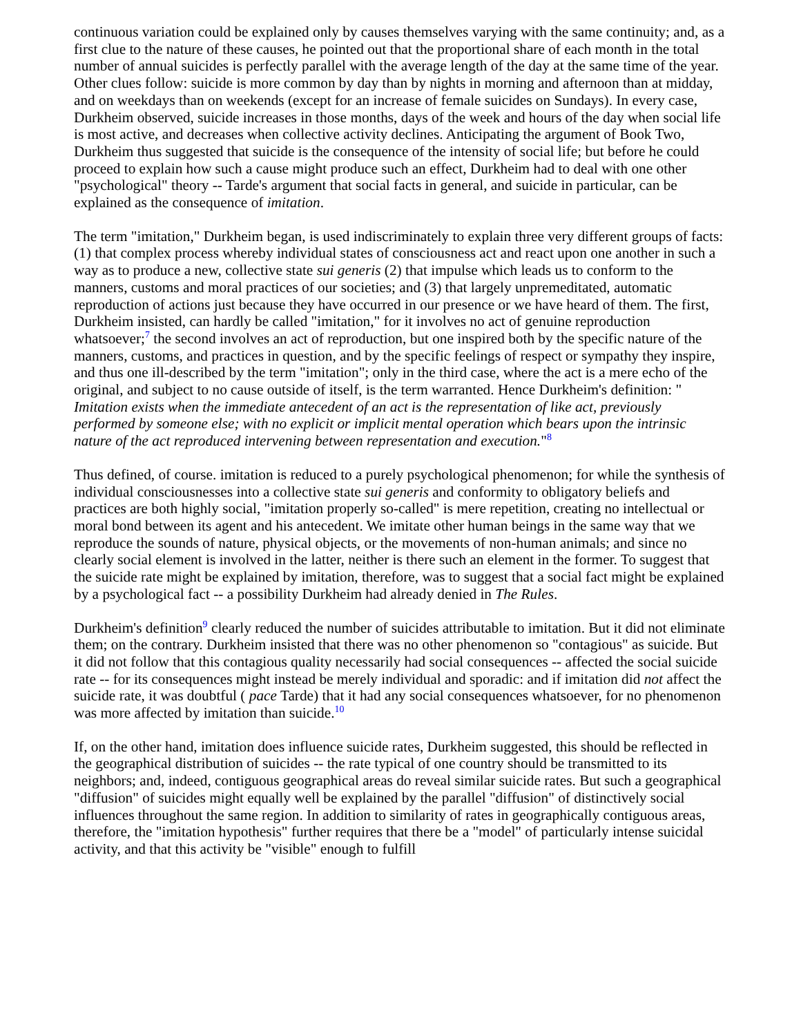continuous variation could be explained only by causes themselves varying with the same continuity; and, as a first clue to the nature of these causes, he pointed out that the proportional share of each month in the total number of annual suicides is perfectly parallel with the average length of the day at the same time of the year. Other clues follow: suicide is more common by day than by nights in morning and afternoon than at midday, and on weekdays than on weekends (except for an increase of female suicides on Sundays). In every case, Durkheim observed, suicide increases in those months, days of the week and hours of the day when social life is most active, and decreases when collective activity declines. Anticipating the argument of Book Two, Durkheim thus suggested that suicide is the consequence of the intensity of social life; but before he could proceed to explain how such a cause might produce such an effect, Durkheim had to deal with one other "psychological" theory -- Tarde's argument that social facts in general, and suicide in particular, can be explained as the consequence of imitation.
The term "imitation," Durkheim began, is used indiscriminately to explain three very different groups of facts: (1) that complex process whereby individual states of consciousness act and react upon one another in such a way as to produce a new, collective state sui generis (2) that impulse which leads us to conform to the manners, customs and moral practices of our societies; and (3) that largely unpremeditated, automatic reproduction of actions just because they have occurred in our presence or we have heard of them. The first, Durkheim insisted, can hardly be called "imitation," for it involves no act of genuine reproduction whatsoever;<sup>7</sup> the second involves an act of reproduction, but one inspired both by the specific nature of the manners, customs, and practices in question, and by the specific feelings of respect or sympathy they inspire, and thus one ill-described by the term "imitation"; only in the third case, where the act is a mere echo of the original, and subject to no cause outside of itself, is the term warranted. Hence Durkheim's definition: " Imitation exists when the immediate antecedent of an act is the representation of like act, previously performed by someone else; with no explicit or implicit mental operation which bears upon the intrinsic nature of the act reproduced intervening between representation and execution."<sup>8</sup>
Thus defined, of course. imitation is reduced to a purely psychological phenomenon; for while the synthesis of individual consciousnesses into a collective state sui generis and conformity to obligatory beliefs and practices are both highly social, "imitation properly so-called" is mere repetition, creating no intellectual or moral bond between its agent and his antecedent. We imitate other human beings in the same way that we reproduce the sounds of nature, physical objects, or the movements of non-human animals; and since no clearly social element is involved in the latter, neither is there such an element in the former. To suggest that the suicide rate might be explained by imitation, therefore, was to suggest that a social fact might be explained by a psychological fact -- a possibility Durkheim had already denied in The Rules.
Durkheim's definition<sup>9</sup> clearly reduced the number of suicides attributable to imitation. But it did not eliminate them; on the contrary. Durkheim insisted that there was no other phenomenon so "contagious" as suicide. But it did not follow that this contagious quality necessarily had social consequences -- affected the social suicide rate -- for its consequences might instead be merely individual and sporadic: and if imitation did not affect the suicide rate, it was doubtful ( pace Tarde) that it had any social consequences whatsoever, for no phenomenon was more affected by imitation than suicide.<sup>10</sup>
If, on the other hand, imitation does influence suicide rates, Durkheim suggested, this should be reflected in the geographical distribution of suicides -- the rate typical of one country should be transmitted to its neighbors; and, indeed, contiguous geographical areas do reveal similar suicide rates. But such a geographical "diffusion" of suicides might equally well be explained by the parallel "diffusion" of distinctively social influences throughout the same region. In addition to similarity of rates in geographically contiguous areas, therefore, the "imitation hypothesis" further requires that there be a "model" of particularly intense suicidal activity, and that this activity be "visible" enough to fulfill